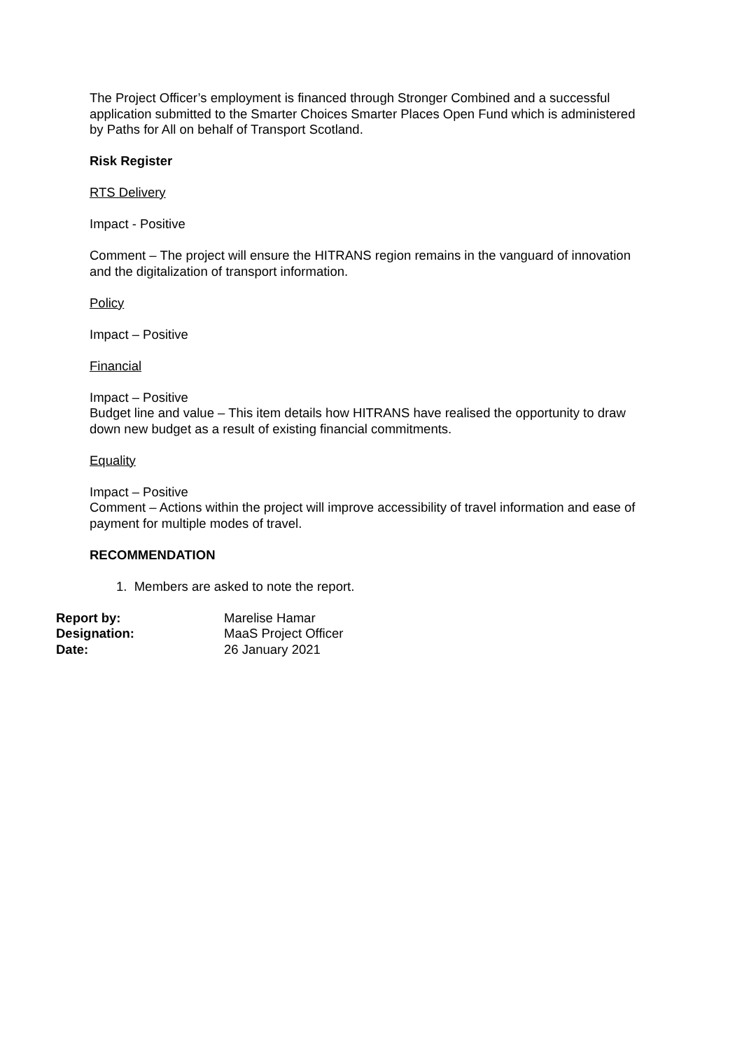The Project Officer’s employment is financed through Stronger Combined and a successful application submitted to the Smarter Choices Smarter Places Open Fund which is administered by Paths for All on behalf of Transport Scotland.
Risk Register
RTS Delivery
Impact - Positive
Comment – The project will ensure the HITRANS region remains in the vanguard of innovation and the digitalization of transport information.
Policy
Impact – Positive
Financial
Impact – Positive
Budget line and value – This item details how HITRANS have realised the opportunity to draw down new budget as a result of existing financial commitments.
Equality
Impact – Positive
Comment – Actions within the project will improve accessibility of travel information and ease of payment for multiple modes of travel.
RECOMMENDATION
1. Members are asked to note the report.
| Report by: | Marelise Hamar |
| Designation: | MaaS Project Officer |
| Date: | 26 January 2021 |